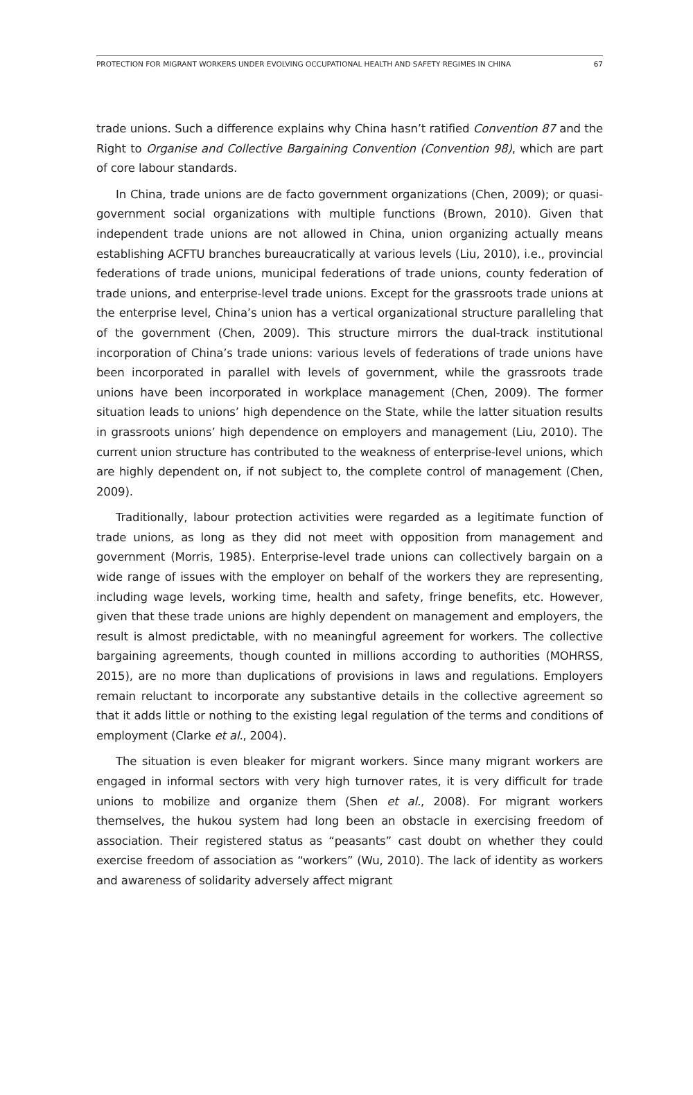PROTECTION FOR MIGRANT WORKERS UNDER EVOLVING OCCUPATIONAL HEALTH AND SAFETY REGIMES IN CHINA 67
trade unions. Such a difference explains why China hasn’t ratified Convention 87 and the Right to Organise and Collective Bargaining Convention (Convention 98), which are part of core labour standards.
In China, trade unions are de facto government organizations (Chen, 2009); or quasi-government social organizations with multiple functions (Brown, 2010). Given that independent trade unions are not allowed in China, union organizing actually means establishing ACFTU branches bureaucratically at various levels (Liu, 2010), i.e., provincial federations of trade unions, municipal federations of trade unions, county federation of trade unions, and enterprise-level trade unions. Except for the grassroots trade unions at the enterprise level, China’s union has a vertical organizational structure paralleling that of the government (Chen, 2009). This structure mirrors the dual-track institutional incorporation of China’s trade unions: various levels of federations of trade unions have been incorporated in parallel with levels of government, while the grassroots trade unions have been incorporated in workplace management (Chen, 2009). The former situation leads to unions’ high dependence on the State, while the latter situation results in grassroots unions’ high dependence on employers and management (Liu, 2010). The current union structure has contributed to the weakness of enterprise-level unions, which are highly dependent on, if not subject to, the complete control of management (Chen, 2009).
Traditionally, labour protection activities were regarded as a legitimate function of trade unions, as long as they did not meet with opposition from management and government (Morris, 1985). Enterprise-level trade unions can collectively bargain on a wide range of issues with the employer on behalf of the workers they are representing, including wage levels, working time, health and safety, fringe benefits, etc. However, given that these trade unions are highly dependent on management and employers, the result is almost predictable, with no meaningful agreement for workers. The collective bargaining agreements, though counted in millions according to authorities (MOHRSS, 2015), are no more than duplications of provisions in laws and regulations. Employers remain reluctant to incorporate any substantive details in the collective agreement so that it adds little or nothing to the existing legal regulation of the terms and conditions of employment (Clarke et al., 2004).
The situation is even bleaker for migrant workers. Since many migrant workers are engaged in informal sectors with very high turnover rates, it is very difficult for trade unions to mobilize and organize them (Shen et al., 2008). For migrant workers themselves, the hukou system had long been an obstacle in exercising freedom of association. Their registered status as “peasants” cast doubt on whether they could exercise freedom of association as “workers” (Wu, 2010). The lack of identity as workers and awareness of solidarity adversely affect migrant